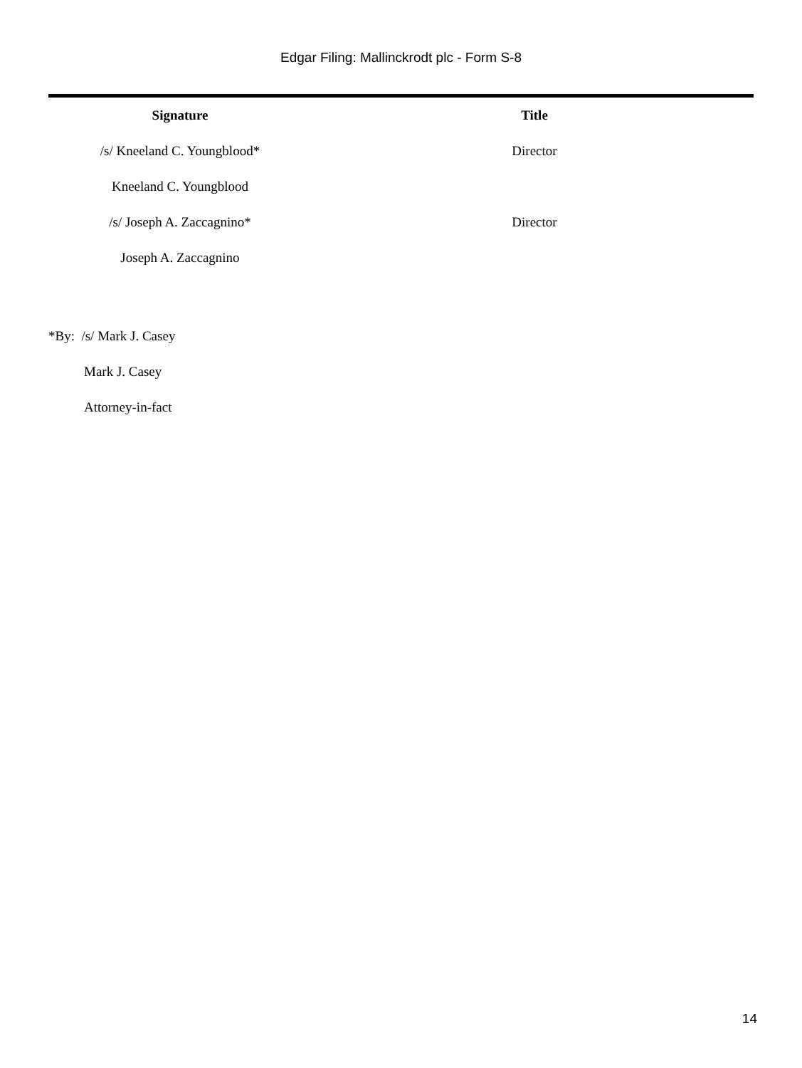Edgar Filing: Mallinckrodt plc - Form S-8
| Signature | Title |
| --- | --- |
| /s/ Kneeland C. Youngblood* | Director |
| Kneeland C. Youngblood | |
| /s/ Joseph A. Zaccagnino* | Director |
| Joseph A. Zaccagnino | |
*By: /s/ Mark J. Casey
Mark J. Casey
Attorney-in-fact
14